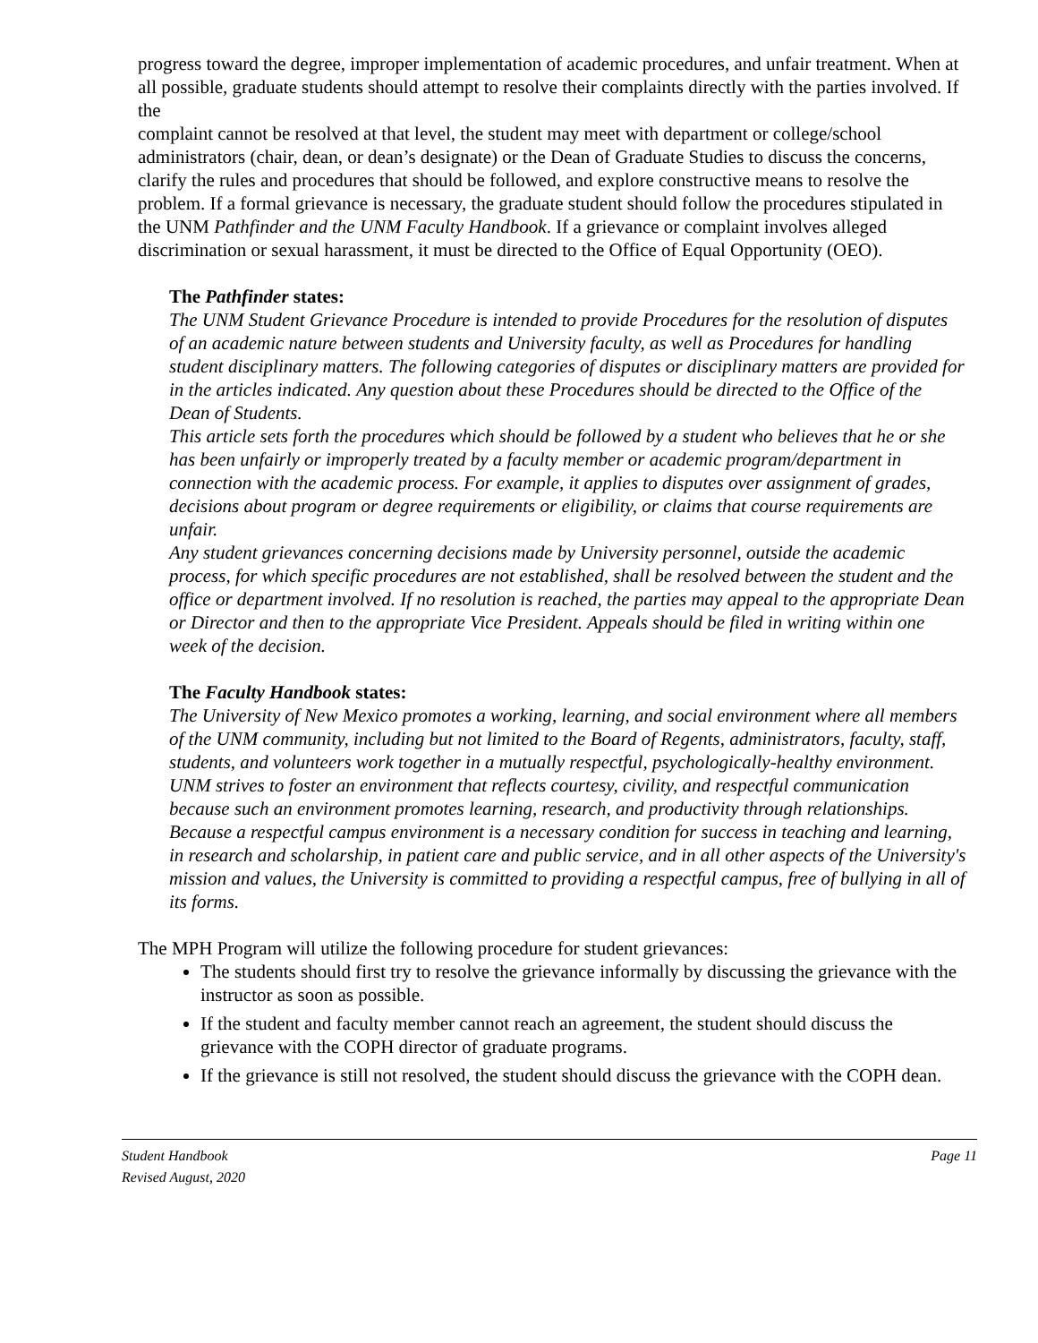progress toward the degree, improper implementation of academic procedures, and unfair treatment. When at all possible, graduate students should attempt to resolve their complaints directly with the parties involved. If the
complaint cannot be resolved at that level, the student may meet with department or college/school administrators (chair, dean, or dean’s designate) or the Dean of Graduate Studies to discuss the concerns, clarify the rules and procedures that should be followed, and explore constructive means to resolve the problem. If a formal grievance is necessary, the graduate student should follow the procedures stipulated in the UNM Pathfinder and the UNM Faculty Handbook. If a grievance or complaint involves alleged discrimination or sexual harassment, it must be directed to the Office of Equal Opportunity (OEO).
The Pathfinder states:
The UNM Student Grievance Procedure is intended to provide Procedures for the resolution of disputes of an academic nature between students and University faculty, as well as Procedures for handling student disciplinary matters. The following categories of disputes or disciplinary matters are provided for in the articles indicated. Any question about these Procedures should be directed to the Office of the Dean of Students.
This article sets forth the procedures which should be followed by a student who believes that he or she has been unfairly or improperly treated by a faculty member or academic program/department in connection with the academic process. For example, it applies to disputes over assignment of grades, decisions about program or degree requirements or eligibility, or claims that course requirements are unfair.
Any student grievances concerning decisions made by University personnel, outside the academic process, for which specific procedures are not established, shall be resolved between the student and the office or department involved. If no resolution is reached, the parties may appeal to the appropriate Dean or Director and then to the appropriate Vice President. Appeals should be filed in writing within one week of the decision.
The Faculty Handbook states:
The University of New Mexico promotes a working, learning, and social environment where all members of the UNM community, including but not limited to the Board of Regents, administrators, faculty, staff, students, and volunteers work together in a mutually respectful, psychologically-healthy environment. UNM strives to foster an environment that reflects courtesy, civility, and respectful communication because such an environment promotes learning, research, and productivity through relationships. Because a respectful campus environment is a necessary condition for success in teaching and learning, in research and scholarship, in patient care and public service, and in all other aspects of the University's mission and values, the University is committed to providing a respectful campus, free of bullying in all of its forms.
The MPH Program will utilize the following procedure for student grievances:
The students should first try to resolve the grievance informally by discussing the grievance with the instructor as soon as possible.
If the student and faculty member cannot reach an agreement, the student should discuss the grievance with the COPH director of graduate programs.
If the grievance is still not resolved, the student should discuss the grievance with the COPH dean.
Student Handbook
Revised August, 2020
Page 11